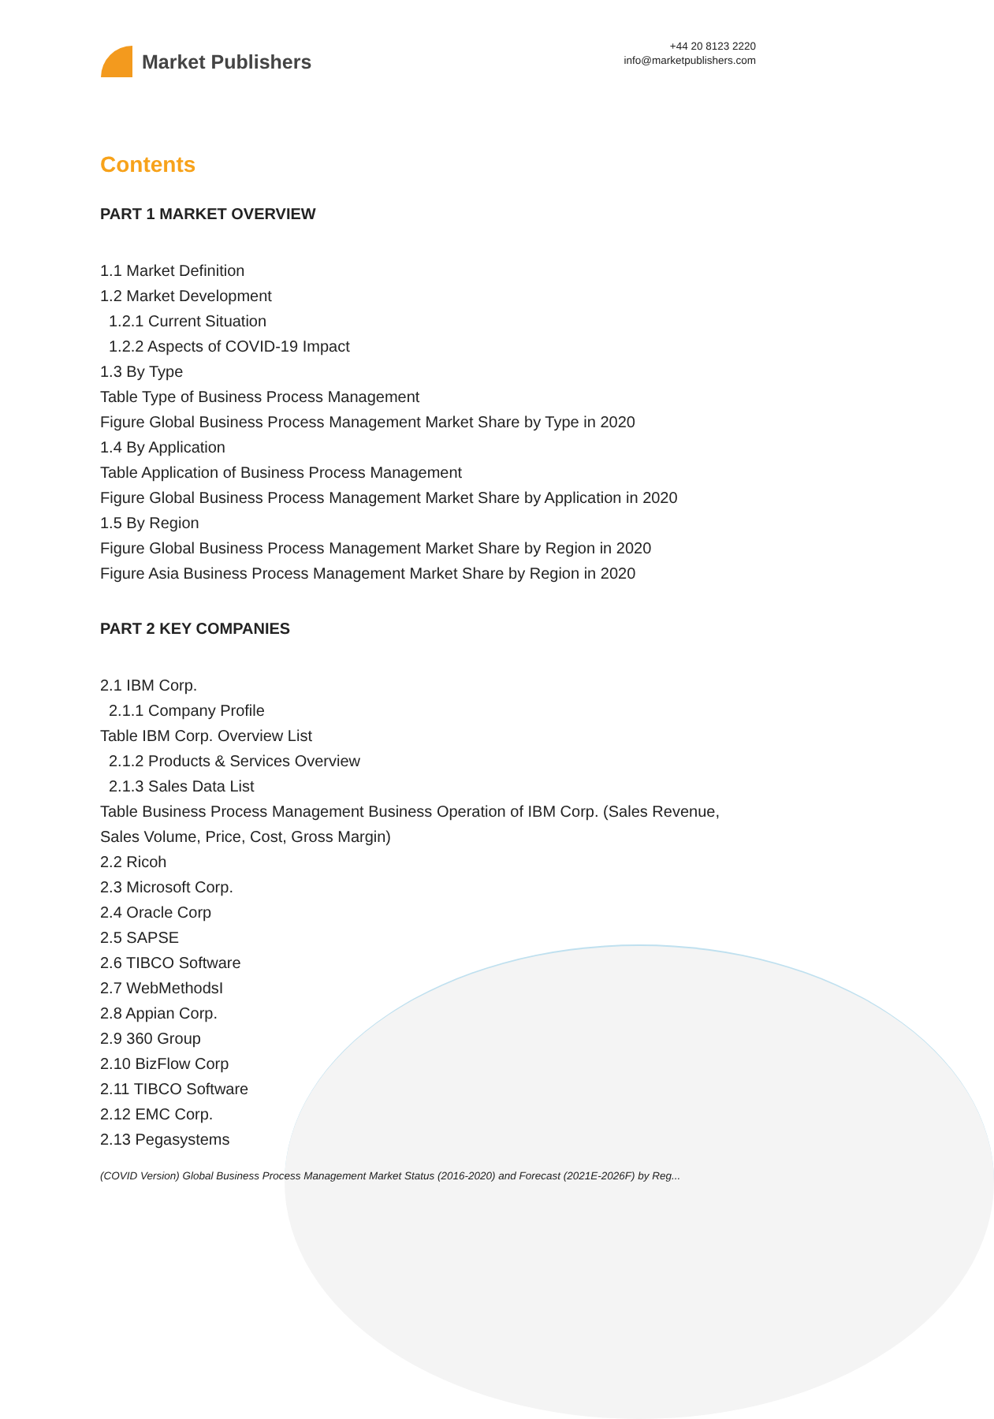Market Publishers
+44 20 8123 2220
info@marketpublishers.com
Contents
PART 1 MARKET OVERVIEW
1.1 Market Definition
1.2 Market Development
1.2.1 Current Situation
1.2.2 Aspects of COVID-19 Impact
1.3 By Type
Table Type of Business Process Management
Figure Global Business Process Management Market Share by Type in 2020
1.4 By Application
Table Application of Business Process Management
Figure Global Business Process Management Market Share by Application in 2020
1.5 By Region
Figure Global Business Process Management Market Share by Region in 2020
Figure Asia Business Process Management Market Share by Region in 2020
PART 2 KEY COMPANIES
2.1 IBM Corp.
2.1.1 Company Profile
Table IBM Corp. Overview List
2.1.2 Products & Services Overview
2.1.3 Sales Data List
Table Business Process Management Business Operation of IBM Corp. (Sales Revenue, Sales Volume, Price, Cost, Gross Margin)
2.2 Ricoh
2.3 Microsoft Corp.
2.4 Oracle Corp
2.5 SAPSE
2.6 TIBCO Software
2.7 WebMethodsI
2.8 Appian Corp.
2.9 360 Group
2.10 BizFlow Corp
2.11 TIBCO Software
2.12 EMC Corp.
2.13 Pegasystems
(COVID Version) Global Business Process Management Market Status (2016-2020) and Forecast (2021E-2026F) by Reg...